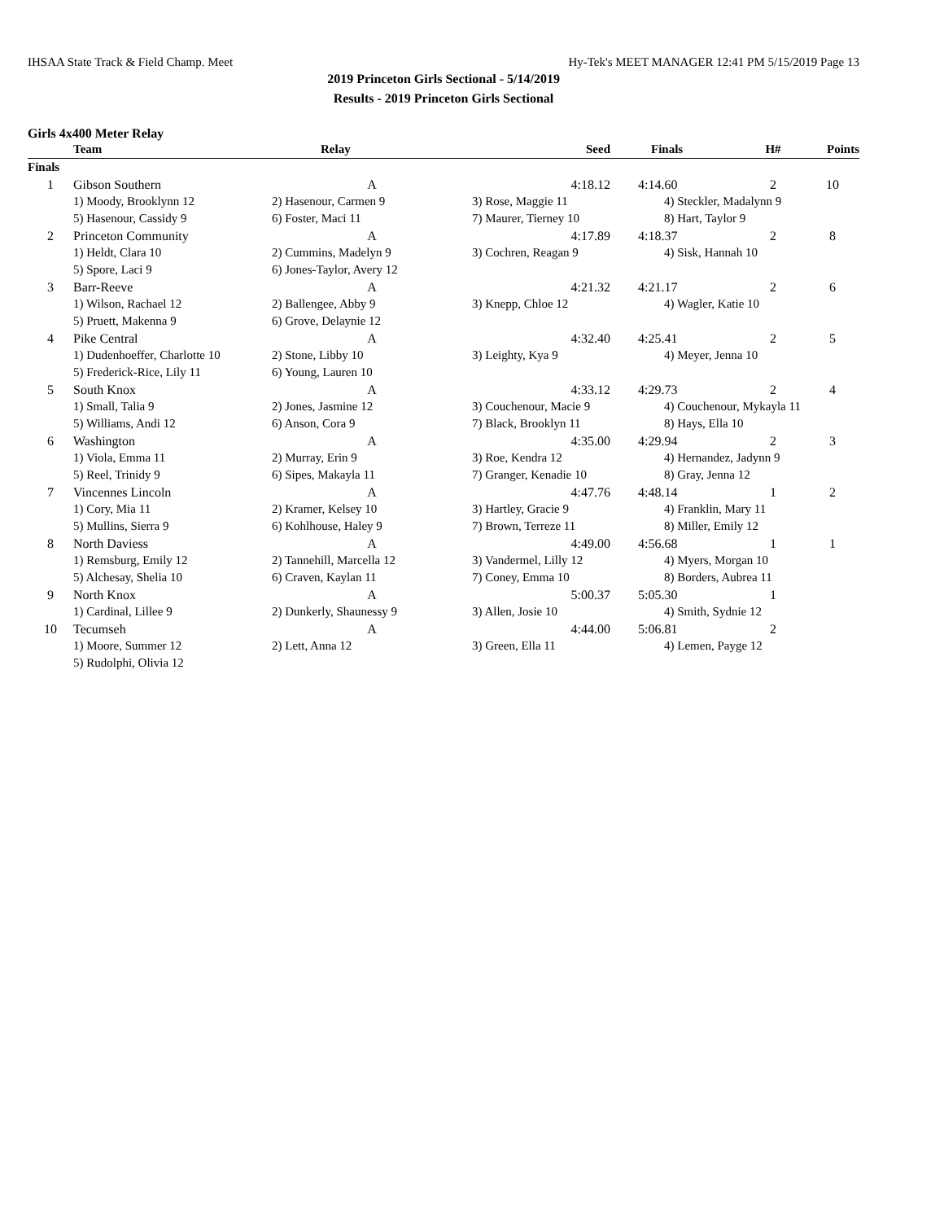IHSAA State Track & Field Champ. Meet Hy-Tek's MEET MANAGER 12:41 PM 5/15/2019 Page 13
2019 Princeton Girls Sectional - 5/14/2019
Results - 2019 Princeton Girls Sectional
Girls 4x400 Meter Relay
| | Team | Relay | Seed | Finals | H# | Points |
| --- | --- | --- | --- | --- | --- | --- |
| Finals | | | | | | |
| 1 | Gibson Southern | A | 4:18.12 | 4:14.60 | 2 | 10 |
| | 1) Moody, Brooklynn 12 | 2) Hasenour, Carmen 9 | 3) Rose, Maggie 11 | 4) Steckler, Madalynn 9 | | |
| | 5) Hasenour, Cassidy 9 | 6) Foster, Maci 11 | 7) Maurer, Tierney 10 | 8) Hart, Taylor 9 | | |
| 2 | Princeton Community | A | 4:17.89 | 4:18.37 | 2 | 8 |
| | 1) Heldt, Clara 10 | 2) Cummins, Madelyn 9 | 3) Cochren, Reagan 9 | 4) Sisk, Hannah 10 | | |
| | 5) Spore, Laci 9 | 6) Jones-Taylor, Avery 12 | | | | |
| 3 | Barr-Reeve | A | 4:21.32 | 4:21.17 | 2 | 6 |
| | 1) Wilson, Rachael 12 | 2) Ballengee, Abby 9 | 3) Knepp, Chloe 12 | 4) Wagler, Katie 10 | | |
| | 5) Pruett, Makenna 9 | 6) Grove, Delaynie 12 | | | | |
| 4 | Pike Central | A | 4:32.40 | 4:25.41 | 2 | 5 |
| | 1) Dudenhoeffer, Charlotte 10 | 2) Stone, Libby 10 | 3) Leighty, Kya 9 | 4) Meyer, Jenna 10 | | |
| | 5) Frederick-Rice, Lily 11 | 6) Young, Lauren 10 | | | | |
| 5 | South Knox | A | 4:33.12 | 4:29.73 | 2 | 4 |
| | 1) Small, Talia 9 | 2) Jones, Jasmine 12 | 3) Couchenour, Macie 9 | 4) Couchenour, Mykayla 11 | | |
| | 5) Williams, Andi 12 | 6) Anson, Cora 9 | 7) Black, Brooklyn 11 | 8) Hays, Ella 10 | | |
| 6 | Washington | A | 4:35.00 | 4:29.94 | 2 | 3 |
| | 1) Viola, Emma 11 | 2) Murray, Erin 9 | 3) Roe, Kendra 12 | 4) Hernandez, Jadynn 9 | | |
| | 5) Reel, Trinidy 9 | 6) Sipes, Makayla 11 | 7) Granger, Kenadie 10 | 8) Gray, Jenna 12 | | |
| 7 | Vincennes Lincoln | A | 4:47.76 | 4:48.14 | 1 | 2 |
| | 1) Cory, Mia 11 | 2) Kramer, Kelsey 10 | 3) Hartley, Gracie 9 | 4) Franklin, Mary 11 | | |
| | 5) Mullins, Sierra 9 | 6) Kohlhouse, Haley 9 | 7) Brown, Terreze 11 | 8) Miller, Emily 12 | | |
| 8 | North Daviess | A | 4:49.00 | 4:56.68 | 1 | 1 |
| | 1) Remsburg, Emily 12 | 2) Tannehill, Marcella 12 | 3) Vandermel, Lilly 12 | 4) Myers, Morgan 10 | | |
| | 5) Alchesay, Shelia 10 | 6) Craven, Kaylan 11 | 7) Coney, Emma 10 | 8) Borders, Aubrea 11 | | |
| 9 | North Knox | A | 5:00.37 | 5:05.30 | 1 | |
| | 1) Cardinal, Lillee 9 | 2) Dunkerly, Shaunessy 9 | 3) Allen, Josie 10 | 4) Smith, Sydnie 12 | | |
| 10 | Tecumseh | A | 4:44.00 | 5:06.81 | 2 | |
| | 1) Moore, Summer 12 | 2) Lett, Anna 12 | 3) Green, Ella 11 | 4) Lemen, Payge 12 | | |
| | 5) Rudolphi, Olivia 12 | | | | | |